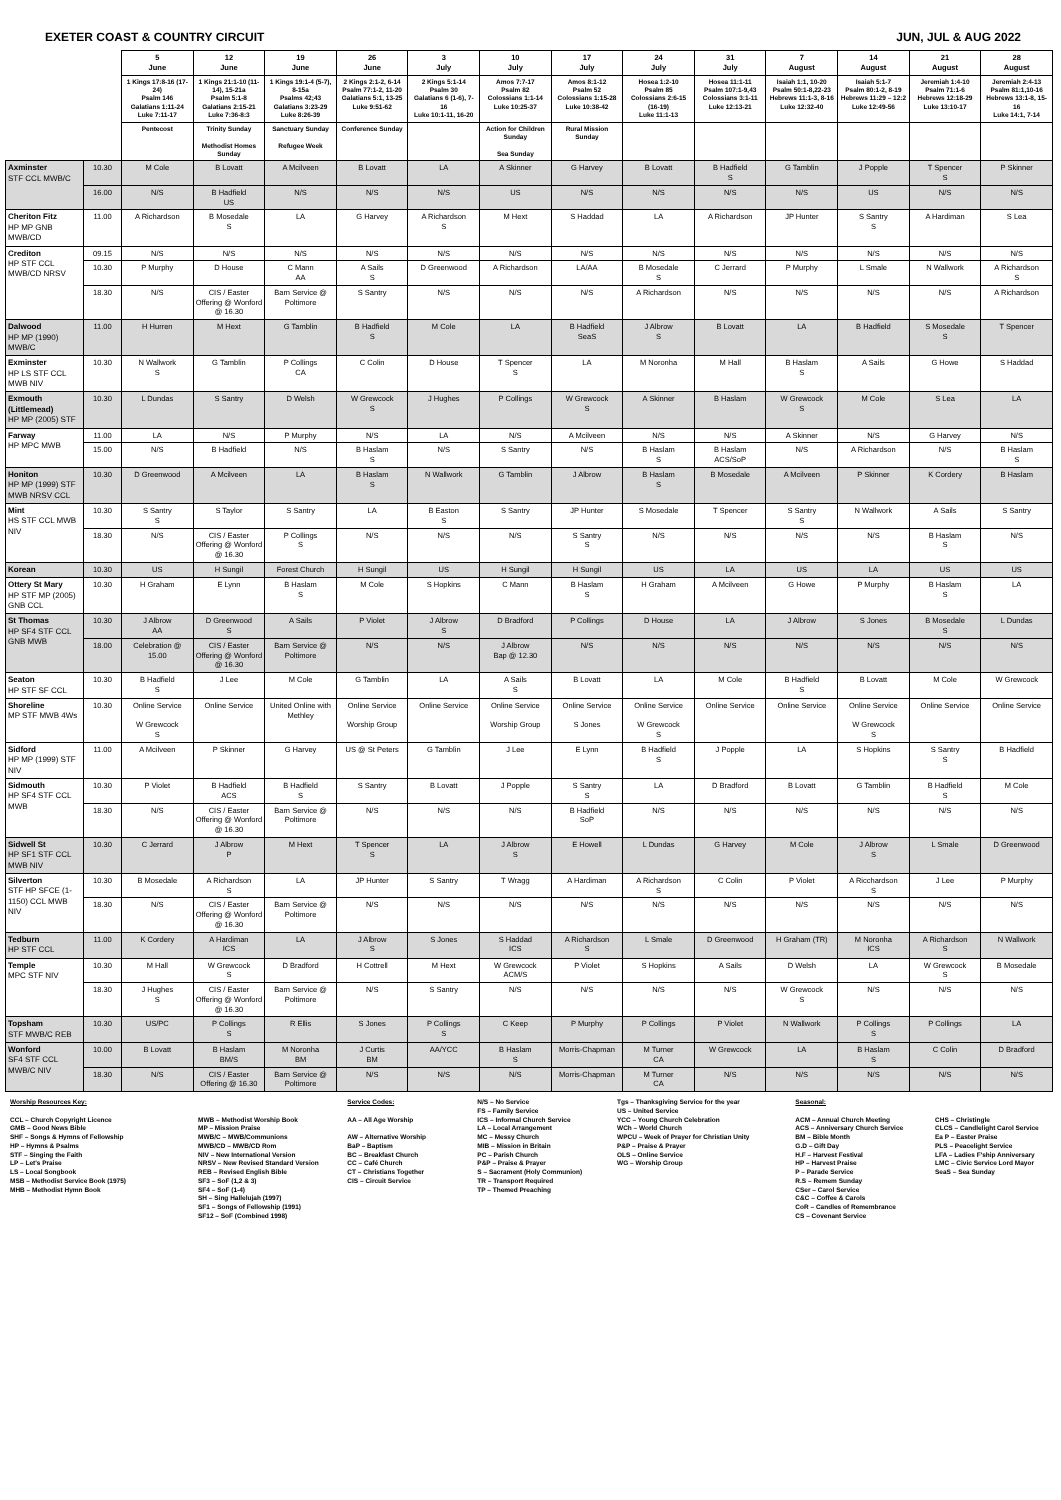EXETER COAST & COUNTRY CIRCUIT JUN, JUL & AUG 2022
| | | 5 June | 12 June | 19 June | 26 June | 3 July | 10 July | 17 July | 24 July | 31 July | 7 August | 14 August | 21 August | 28 August |
| | | 1 Kings 17:8-16 (17-24) Psalm 146 Galatians 1:11-24 Luke 7:11-17 | 1 Kings 21:1-10 (11-14), 15-21a Psalm 5:1-8 Galatians 2:15-21 Luke 7:36-8:3 | 1 Kings 19:1-4 (5-7), 8-15a Psalms 42;43 Galatians 3:23-29 Luke 8:26-39 | 2 Kings 2:1-2, 6-14 Psalm 77:1-2, 11-20 Galatians 5:1, 13-25 Luke 9:51-62 | 2 Kings 5:1-14 Psalm 30 Galatians 6 (1-6), 7-16 Luke 10:1-11, 16-20 | Amos 7:7-17 Psalm 82 Colossians 1:1-14 Luke 10:25-37 | Amos 8:1-12 Psalm 52 Colossians 1:15-28 Luke 10:38-42 | Hosea 1:2-10 Psalm 85 Colossians 2:6-15 (16-19) Luke 11:1-13 | Hosea 11:1-11 Psalm 107:1-9,43 Colossians 3:1-11 Luke 12:13-21 | Isaiah 1:1, 10-20 Psalm 50:1-8,22-23 Hebrews 11:1-3, 8-16 Luke 12:32-40 | Isaiah 5:1-7 Psalm 80:1-2, 8-19 Hebrews 11:29 – 12:2 Luke 12:49-56 | Jeremiah 1:4-10 Psalm 71:1-6 Hebrews 12:18-29 Luke 13:10-17 | Jeremiah 2:4-13 Psalm 81:1,10-16 Hebrews 13:1-8, 15-16 Luke 14:1, 7-14 |
| | | Pentecost | Trinity Sunday Methodist Homes Sunday | Sanctuary Sunday Refugee Week | Conference Sunday | | Action for Children Sunday Sea Sunday | Rural Mission Sunday | | | | | | |
| Axminster STF CCL MWB/C | 10.30 | M Cole | B Lovatt | A Mcilveen | B Lovatt | LA | A Skinner | G Harvey | B Lovatt | B Hadfield S | G Tamblin | J Popple | T Spencer S | P Skinner |
| | 16.00 | N/S | B Hadfield US | N/S | N/S | N/S | US | N/S | N/S | N/S | N/S | US | N/S | N/S |
| Cheriton Fitz HP MP GNB MWB/CD | 11.00 | A Richardson | B Mosedale S | LA | G Harvey | A Richardson S | M Hext | S Haddad | LA | A Richardson | JP Hunter | S Santry S | A Hardiman | S Lea |
| Crediton HP STF CCL MWB/CD NRSV | 09.15 | N/S | N/S | N/S | N/S | N/S | N/S | N/S | N/S | N/S | N/S | N/S | N/S | N/S |
| | 10.30 | P Murphy | D House | C Mann AA | A Sails S | D Greenwood | A Richardson | LA/AA | B Mosedale S | C Jerrard | P Murphy | L Smale | N Wallwork | A Richardson S |
| | 18.30 | N/S | CIS / Easter Offering @ Wonford @ 16.30 | Barn Service @ Poltimore | S Santry | N/S | N/S | N/S | A Richardson | N/S | N/S | N/S | N/S | A Richardson |
| Dalwood HP MP (1990) MWB/C | 11.00 | H Hurren | M Hext | G Tamblin | B Hadfield S | M Cole | LA | B Hadfield SeaS | J Albrow S | B Lovatt | LA | B Hadfield | S Mosedale S | T Spencer |
| Exminster HP LS STF CCL MWB NIV | 10.30 | N Wallwork S | G Tamblin | P Collings CA | C Colin | D House | T Spencer S | LA | M Noronha | M Hall | B Haslam S | A Sails | G Howe | S Haddad |
| Exmouth (Littlemead) HP MP (2005) STF | 10.30 | L Dundas | S Santry | D Welsh | W Grewcock S | J Hughes | P Collings | W Grewcock S | A Skinner | B Haslam | W Grewcock S | M Cole | S Lea | LA |
| Farway HP MPC MWB | 11.00 | LA | N/S | P Murphy | N/S | LA | N/S | A Mcilveen | N/S | N/S | A Skinner | N/S | G Harvey | N/S |
| | 15.00 | N/S | B Hadfield | N/S | B Haslam S | N/S | S Santry | N/S | B Haslam S | B Haslam ACS/SoP | N/S | A Richardson | N/S | B Haslam S |
| Honiton HP MP (1999) STF MWB NRSV CCL | 10.30 | D Greenwood | A Mcilveen | LA | B Haslam S | N Wallwork | G Tamblin | J Albrow | B Haslam S | B Mosedale | A Mcilveen | P Skinner | K Cordery | B Haslam |
| Mint HS STF CCL MWB NIV | 10.30 | S Santry S | S Taylor | S Santry | LA | B Easton S | S Santry | JP Hunter | S Mosedale | T Spencer | S Santry S | N Wallwork | A Sails | S Santry |
| | 18.30 | N/S | CIS / Easter Offering @ Wonford @ 16.30 | P Collings S | N/S | N/S | N/S | S Santry S | N/S | N/S | N/S | N/S | B Haslam S | N/S |
| Korean | 10.30 | US | H Sungil | Forest Church | H Sungil | US | H Sungil | H Sungil | US | LA | US | LA | US | US |
| Ottery St Mary HP STF MP (2005) GNB CCL | 10.30 | H Graham | E Lynn | B Haslam S | M Cole | S Hopkins | C Mann | B Haslam S | H Graham | A Mcilveen | G Howe | P Murphy | B Haslam S | LA |
| St Thomas HP SF4 STF CCL GNB MWB | 10.30 | J Albrow AA | D Greenwood S | A Sails | P Violet | J Albrow S | D Bradford | P Collings | D House | LA | J Albrow | S Jones | B Mosedale S | L Dundas |
| | 18.00 | Celebration @ 15.00 | CIS / Easter Offering @ Wonford @ 16.30 | Barn Service @ Poltimore | N/S | N/S | J Albrow Bap @ 12.30 | N/S | N/S | N/S | N/S | N/S | N/S | N/S |
| Seaton HP STF SF CCL | 10.30 | B Hadfield S | J Lee | M Cole | G Tamblin | LA | A Sails S | B Lovatt | LA | M Cole | B Hadfield S | B Lovatt | M Cole | W Grewcock |
| Shoreline MP STF MWB 4Ws | 10.30 | Online Service W Grewcock S | Online Service | United Online with Methley | Online Service Worship Group | Online Service | Online Service Worship Group | Online Service S Jones | Online Service W Grewcock S | Online Service | Online Service | Online Service W Grewcock S | Online Service | Online Service |
| Sidford HP MP (1999) STF NIV | 11.00 | A Mcilveen | P Skinner | G Harvey | US @ St Peters | G Tamblin | J Lee | E Lynn | B Hadfield S | J Popple | LA | S Hopkins | S Santry S | B Hadfield |
| Sidmouth HP SF4 STF CCL MWB | 10.30 | P Violet | B Hadfield ACS | B Hadfield S | S Santry | B Lovatt | J Popple | S Santry S | LA | D Bradford | B Lovatt | G Tamblin | B Hadfield S | M Cole |
| | 18.30 | N/S | CIS / Easter Offering @ Wonford @ 16.30 | Barn Service @ Poltimore | N/S | N/S | N/S | B Hadfield SoP | N/S | N/S | N/S | N/S | N/S | N/S |
| Sidwell St HP SF1 STF CCL MWB NIV | 10.30 | C Jerrard | J Albrow P | M Hext | T Spencer S | LA | J Albrow S | E Howell | L Dundas | G Harvey | M Cole | J Albrow S | L Smale | D Greenwood |
| Silverton STF HP SFCE (1-1150) CCL MWB NIV | 10.30 | B Mosedale | A Richardson S | LA | JP Hunter | S Santry | T Wragg | A Hardiman | A Richardson S | C Colin | P Violet | A Ricchardson S | J Lee | P Murphy |
| | 18.30 | N/S | CIS / Easter Offering @ Wonford @ 16.30 | Barn Service @ Poltimore | N/S | N/S | N/S | N/S | N/S | N/S | N/S | N/S | N/S | N/S |
| Tedburn HP STF CCL | 11.00 | K Cordery | A Hardiman ICS | LA | J Albrow S | S Jones | S Haddad ICS | A Richardson S | L Smale | D Greenwood | H Graham (TR) | M Noronha ICS | A Richardson S | N Wallwork |
| Temple MPC STF NIV | 10.30 | M Hall | W Grewcock S | D Bradford | H Cottrell | M Hext | W Grewcock ACM/S | P Violet | S Hopkins | A Sails | D Welsh | LA | W Grewcock S | B Mosedale |
| | 18.30 | J Hughes S | CIS / Easter Offering @ Wonford @ 16.30 | Barn Service @ Poltimore | N/S | S Santry | N/S | N/S | N/S | N/S | W Grewcock S | N/S | N/S | N/S |
| Topsham STF MWB/C REB | 10.30 | US/PC | P Collings S | R Ellis | S Jones | P Collings S | C Keep | P Murphy | P Collings | P Violet | N Wallwork | P Collings S | P Collings | LA |
| Wonford SF4 STF CCL MWB/C NIV | 10.00 | B Lovatt | B Haslam BM/S | M Noronha BM | J Curtis BM | AA/YCC | B Haslam S | Morris-Chapman | M Turner CA | W Grewcock | LA | B Haslam S | C Colin | D Bradford |
| | 18.30 | N/S | CIS / Easter Offering @ 16.30 | Barn Service @ Poltimore | N/S | N/S | N/S | Morris-Chapman | M Turner CA | N/S | N/S | N/S | N/S | N/S |
Worship Resources Key:
CCL – Church Copyright Licence
GMB – Good News Bible
SHF – Songs & Hymns of Fellowship
HP – Hymns & Psalms
STF – Singing the Faith
LP – Let's Praise
LS – Local Songbook
MSB – Methodist Service Book (1975)
MHB – Methodist Hymn Book
MWB – Methodist Worship Book
MP – Mission Praise
MWB/C – MWB/Communions
MWB/CD – MWB/CD Rom
NIV – New International Version
NRSV – New Revised Standard Version
REB – Revised English Bible
SF3 – SoF (1,2 & 3)
SF4 – SoF (1-4)
SH – Sing Hallelujah (1997)
SF1 – Songs of Fellowship (1991)
SF12 – SoF (Combined 1998)
Service Codes:
AA – All Age Worship
AW – Alternative Worship
BaP – Baptism
BC – Breakfast Church
CC – Café Church
CT – Christians Together
CIS – Circuit Service
N/S – No Service
FS – Family Service
ICS – Informal Church Service
LA – Local Arrangement
MC – Messy Church
MIB – Mission in Britain
PC – Parish Church
P&P – Praise & Prayer
S – Sacrament (Holy Communion)
TR – Transport Required
TP – Themed Preaching
Tgs – Thanksgiving Service for the year
US – United Service
YCC – Young Church Celebration
WCh – World Church
WPCU – Week of Prayer for Christian Unity
P&P – Praise & Prayer
OLS – Online Service
WG – Worship Group
Seasonal:
ACM – Annual Church Meeting
ACS – Anniversary Church Service
BM – Bible Month
G.D – Gift Day
H.F – Harvest Festival
HP – Harvest Praise
P – Parade Service
R.S – Remem Sunday
CSer – Carol Service
C&C – Coffee & Carols
CoR – Candles of Remembrance
CS – Covenant Service
CHS – Christingle
CLCS – Candlelight Carol Service
Ea P – Easter Praise
PLS – Peacelight Service
LFA – Ladies F'ship Anniversary
LMC – Civic Service Lord Mayor
SeaS – Sea Sunday